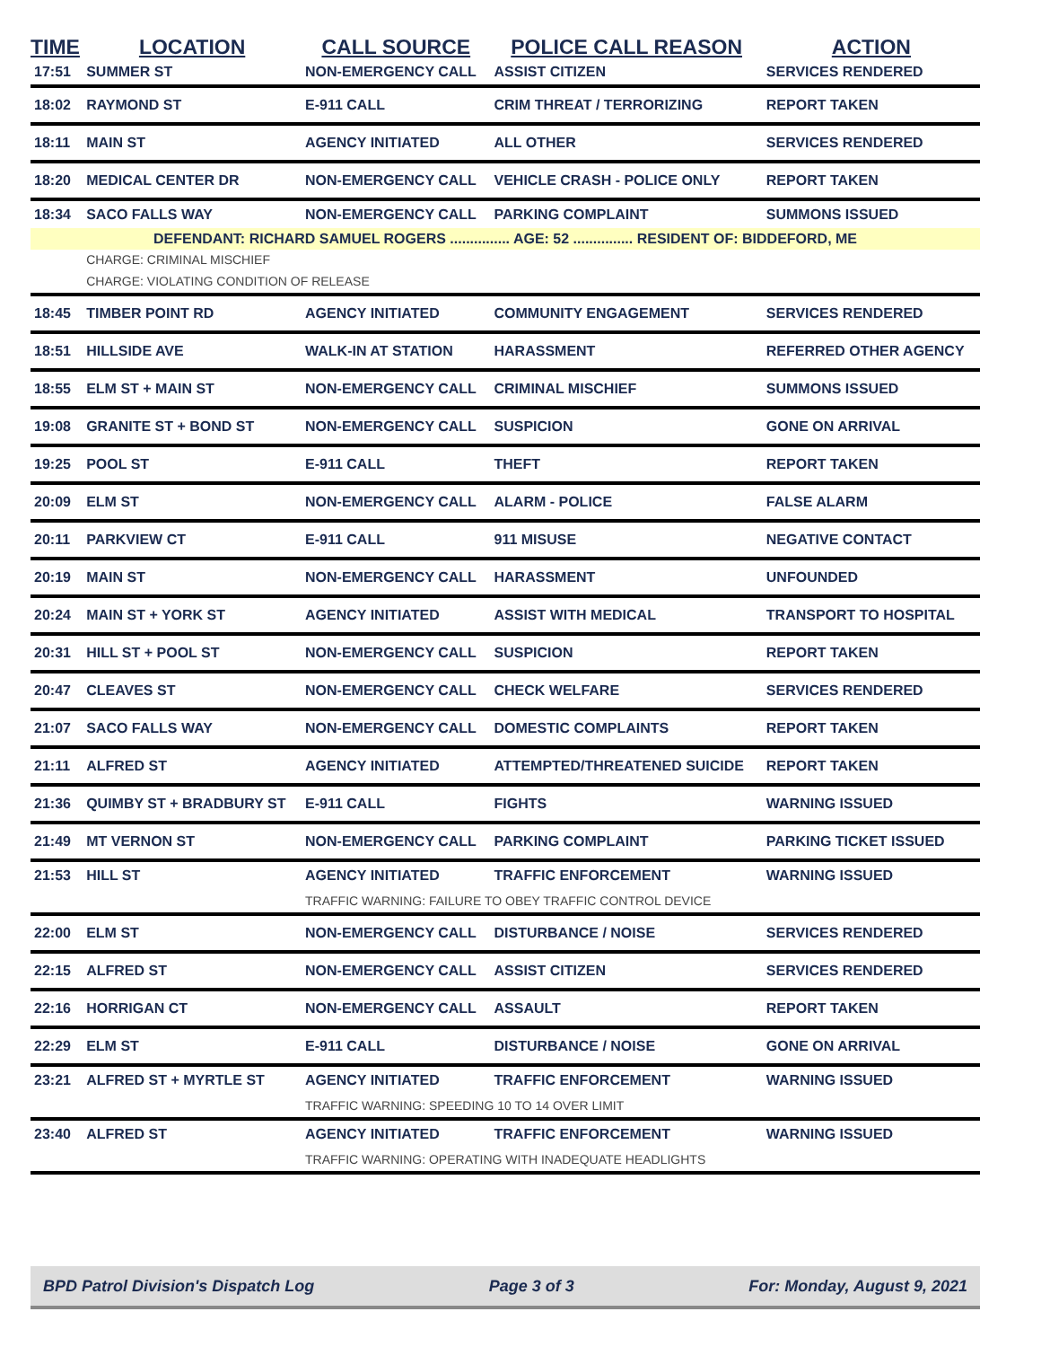| TIME | LOCATION | CALL SOURCE | POLICE CALL REASON | ACTION |
| --- | --- | --- | --- | --- |
| 17:51 | SUMMER ST | NON-EMERGENCY CALL | ASSIST CITIZEN | SERVICES RENDERED |
| 18:02 | RAYMOND ST | E-911 CALL | CRIM THREAT / TERRORIZING | REPORT TAKEN |
| 18:11 | MAIN ST | AGENCY INITIATED | ALL OTHER | SERVICES RENDERED |
| 18:20 | MEDICAL CENTER DR | NON-EMERGENCY CALL | VEHICLE CRASH - POLICE ONLY | REPORT TAKEN |
| 18:34 | SACO FALLS WAY | NON-EMERGENCY CALL | PARKING COMPLAINT | SUMMONS ISSUED |
| DEFENDANT: RICHARD SAMUEL ROGERS ............... AGE: 52 ............... RESIDENT OF: BIDDEFORD, ME | | | | |
| | CHARGE: CRIMINAL MISCHIEF | | | |
| | CHARGE: VIOLATING CONDITION OF RELEASE | | | |
| 18:45 | TIMBER POINT RD | AGENCY INITIATED | COMMUNITY ENGAGEMENT | SERVICES RENDERED |
| 18:51 | HILLSIDE AVE | WALK-IN AT STATION | HARASSMENT | REFERRED OTHER AGENCY |
| 18:55 | ELM ST + MAIN ST | NON-EMERGENCY CALL | CRIMINAL MISCHIEF | SUMMONS ISSUED |
| 19:08 | GRANITE ST + BOND ST | NON-EMERGENCY CALL | SUSPICION | GONE ON ARRIVAL |
| 19:25 | POOL ST | E-911 CALL | THEFT | REPORT TAKEN |
| 20:09 | ELM ST | NON-EMERGENCY CALL | ALARM - POLICE | FALSE ALARM |
| 20:11 | PARKVIEW CT | E-911 CALL | 911 MISUSE | NEGATIVE CONTACT |
| 20:19 | MAIN ST | NON-EMERGENCY CALL | HARASSMENT | UNFOUNDED |
| 20:24 | MAIN ST + YORK ST | AGENCY INITIATED | ASSIST WITH MEDICAL | TRANSPORT TO HOSPITAL |
| 20:31 | HILL ST + POOL ST | NON-EMERGENCY CALL | SUSPICION | REPORT TAKEN |
| 20:47 | CLEAVES ST | NON-EMERGENCY CALL | CHECK WELFARE | SERVICES RENDERED |
| 21:07 | SACO FALLS WAY | NON-EMERGENCY CALL | DOMESTIC COMPLAINTS | REPORT TAKEN |
| 21:11 | ALFRED ST | AGENCY INITIATED | ATTEMPTED/THREATENED SUICIDE | REPORT TAKEN |
| 21:36 | QUIMBY ST + BRADBURY ST | E-911 CALL | FIGHTS | WARNING ISSUED |
| 21:49 | MT VERNON ST | NON-EMERGENCY CALL | PARKING COMPLAINT | PARKING TICKET ISSUED |
| 21:53 | HILL ST | AGENCY INITIATED | TRAFFIC ENFORCEMENT | WARNING ISSUED |
| | | TRAFFIC WARNING: FAILURE TO OBEY TRAFFIC CONTROL DEVICE | | |
| 22:00 | ELM ST | NON-EMERGENCY CALL | DISTURBANCE / NOISE | SERVICES RENDERED |
| 22:15 | ALFRED ST | NON-EMERGENCY CALL | ASSIST CITIZEN | SERVICES RENDERED |
| 22:16 | HORRIGAN CT | NON-EMERGENCY CALL | ASSAULT | REPORT TAKEN |
| 22:29 | ELM ST | E-911 CALL | DISTURBANCE / NOISE | GONE ON ARRIVAL |
| 23:21 | ALFRED ST + MYRTLE ST | AGENCY INITIATED | TRAFFIC ENFORCEMENT | WARNING ISSUED |
| | | TRAFFIC WARNING: SPEEDING 10 TO 14 OVER LIMIT | | |
| 23:40 | ALFRED ST | AGENCY INITIATED | TRAFFIC ENFORCEMENT | WARNING ISSUED |
| | | TRAFFIC WARNING: OPERATING WITH INADEQUATE HEADLIGHTS | | |
BPD Patrol Division's Dispatch Log Page 3 of 3 For: Monday, August 9, 2021